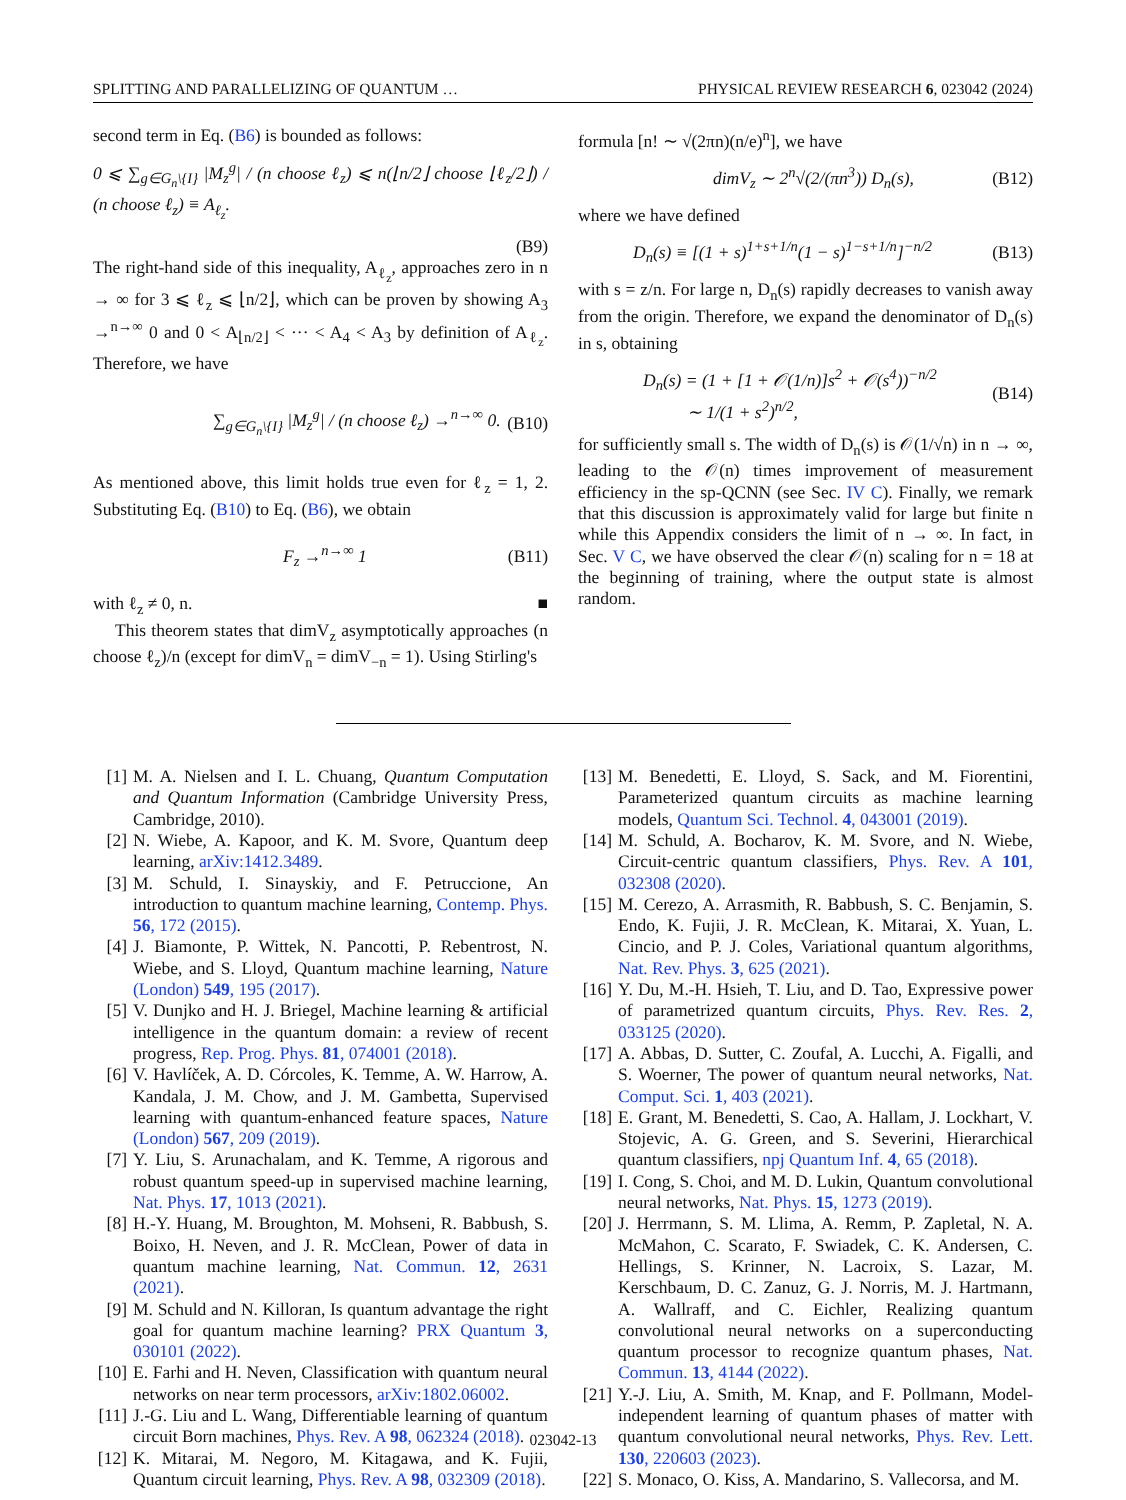SPLITTING AND PARALLELIZING OF QUANTUM … PHYSICAL REVIEW RESEARCH 6, 023042 (2024)
second term in Eq. (B6) is bounded as follows:
0 ⩽ ∑<sub>g∈G<sub>n</sub>\{I}</sub> |M<sub>z</sub><sup>g</sup>| / (n choose ℓ<sub>z</sub>) ⩽ n(⌊n/2⌋ choose ⌊ℓ<sub>z</sub>/2⌋) / (n choose ℓ<sub>z</sub>) ≡ A<sub>ℓ<sub>z</sub></sub>.
(B9)
The right-hand side of this inequality, A<sub>ℓ<sub>z</sub></sub>, approaches zero in n → ∞ for 3 ⩽ ℓ<sub>z</sub> ⩽ ⌊n/2⌋, which can be proven by showing A<sub>3</sub> →<sup>n→∞</sup> 0 and 0 < A<sub>⌊n/2⌋</sub> < ··· < A<sub>4</sub> < A<sub>3</sub> by definition of A<sub>ℓ<sub>z</sub></sub>. Therefore, we have
∑<sub>g∈G<sub>n</sub>\{I}</sub> |M<sub>z</sub><sup>g</sup>| / (n choose ℓ<sub>z</sub>) →<sup>n→∞</sup> 0. (B10)
As mentioned above, this limit holds true even for ℓ<sub>z</sub> = 1, 2. Substituting Eq. (B10) to Eq. (B6), we obtain
F<sub>z</sub> →<sup>n→∞</sup> 1 (B11)
with ℓ<sub>z</sub> ≠ 0, n. ■
This theorem states that dimV<sub>z</sub> asymptotically approaches (n choose ℓ<sub>z</sub>)/n (except for dimV<sub>n</sub> = dimV<sub>−n</sub> = 1). Using Stirling's
formula [n! ∼ √(2πn)(n/e)<sup>n</sup>], we have
dimV<sub>z</sub> ∼ 2<sup>n</sup>√(2/(πn<sup>3</sup>)) D<sub>n</sub>(s), (B12)
where we have defined
D<sub>n</sub>(s) ≡ [(1 + s)<sup>1+s+1/n</sup>(1 − s)<sup>1−s+1/n</sup>]<sup>−n/2</sup> (B13)
with s = z/n. For large n, D<sub>n</sub>(s) rapidly decreases to vanish away from the origin. Therefore, we expand the denominator of D<sub>n</sub>(s) in s, obtaining
D<sub>n</sub>(s) = (1 + [1 + 𝒪(1/n)]s<sup>2</sup> + 𝒪(s<sup>4</sup>))<sup>−n/2</sup>
∼ 1/(1 + s<sup>2</sup>)<sup>n/2</sup>, (B14)
for sufficiently small s. The width of D<sub>n</sub>(s) is 𝒪(1/√n) in n → ∞, leading to the 𝒪(n) times improvement of measurement efficiency in the sp-QCNN (see Sec. IV C). Finally, we remark that this discussion is approximately valid for large but finite n while this Appendix considers the limit of n → ∞. In fact, in Sec. V C, we have observed the clear 𝒪(n) scaling for n = 18 at the beginning of training, where the output state is almost random.
[1] M. A. Nielsen and I. L. Chuang, Quantum Computation and Quantum Information (Cambridge University Press, Cambridge, 2010).
[2] N. Wiebe, A. Kapoor, and K. M. Svore, Quantum deep learning, arXiv:1412.3489.
[3] M. Schuld, I. Sinayskiy, and F. Petruccione, An introduction to quantum machine learning, Contemp. Phys. 56, 172 (2015).
[4] J. Biamonte, P. Wittek, N. Pancotti, P. Rebentrost, N. Wiebe, and S. Lloyd, Quantum machine learning, Nature (London) 549, 195 (2017).
[5] V. Dunjko and H. J. Briegel, Machine learning & artificial intelligence in the quantum domain: a review of recent progress, Rep. Prog. Phys. 81, 074001 (2018).
[6] V. Havlíček, A. D. Córcoles, K. Temme, A. W. Harrow, A. Kandala, J. M. Chow, and J. M. Gambetta, Supervised learning with quantum-enhanced feature spaces, Nature (London) 567, 209 (2019).
[7] Y. Liu, S. Arunachalam, and K. Temme, A rigorous and robust quantum speed-up in supervised machine learning, Nat. Phys. 17, 1013 (2021).
[8] H.-Y. Huang, M. Broughton, M. Mohseni, R. Babbush, S. Boixo, H. Neven, and J. R. McClean, Power of data in quantum machine learning, Nat. Commun. 12, 2631 (2021).
[9] M. Schuld and N. Killoran, Is quantum advantage the right goal for quantum machine learning? PRX Quantum 3, 030101 (2022).
[10] E. Farhi and H. Neven, Classification with quantum neural networks on near term processors, arXiv:1802.06002.
[11] J.-G. Liu and L. Wang, Differentiable learning of quantum circuit Born machines, Phys. Rev. A 98, 062324 (2018).
[12] K. Mitarai, M. Negoro, M. Kitagawa, and K. Fujii, Quantum circuit learning, Phys. Rev. A 98, 032309 (2018).
[13] M. Benedetti, E. Lloyd, S. Sack, and M. Fiorentini, Parameterized quantum circuits as machine learning models, Quantum Sci. Technol. 4, 043001 (2019).
[14] M. Schuld, A. Bocharov, K. M. Svore, and N. Wiebe, Circuit-centric quantum classifiers, Phys. Rev. A 101, 032308 (2020).
[15] M. Cerezo, A. Arrasmith, R. Babbush, S. C. Benjamin, S. Endo, K. Fujii, J. R. McClean, K. Mitarai, X. Yuan, L. Cincio, and P. J. Coles, Variational quantum algorithms, Nat. Rev. Phys. 3, 625 (2021).
[16] Y. Du, M.-H. Hsieh, T. Liu, and D. Tao, Expressive power of parametrized quantum circuits, Phys. Rev. Res. 2, 033125 (2020).
[17] A. Abbas, D. Sutter, C. Zoufal, A. Lucchi, A. Figalli, and S. Woerner, The power of quantum neural networks, Nat. Comput. Sci. 1, 403 (2021).
[18] E. Grant, M. Benedetti, S. Cao, A. Hallam, J. Lockhart, V. Stojevic, A. G. Green, and S. Severini, Hierarchical quantum classifiers, npj Quantum Inf. 4, 65 (2018).
[19] I. Cong, S. Choi, and M. D. Lukin, Quantum convolutional neural networks, Nat. Phys. 15, 1273 (2019).
[20] J. Herrmann, S. M. Llima, A. Remm, P. Zapletal, N. A. McMahon, C. Scarato, F. Swiadek, C. K. Andersen, C. Hellings, S. Krinner, N. Lacroix, S. Lazar, M. Kerschbaum, D. C. Zanuz, G. J. Norris, M. J. Hartmann, A. Wallraff, and C. Eichler, Realizing quantum convolutional neural networks on a superconducting quantum processor to recognize quantum phases, Nat. Commun. 13, 4144 (2022).
[21] Y.-J. Liu, A. Smith, M. Knap, and F. Pollmann, Model-independent learning of quantum phases of matter with quantum convolutional neural networks, Phys. Rev. Lett. 130, 220603 (2023).
[22] S. Monaco, O. Kiss, A. Mandarino, S. Vallecorsa, and M.
023042-13